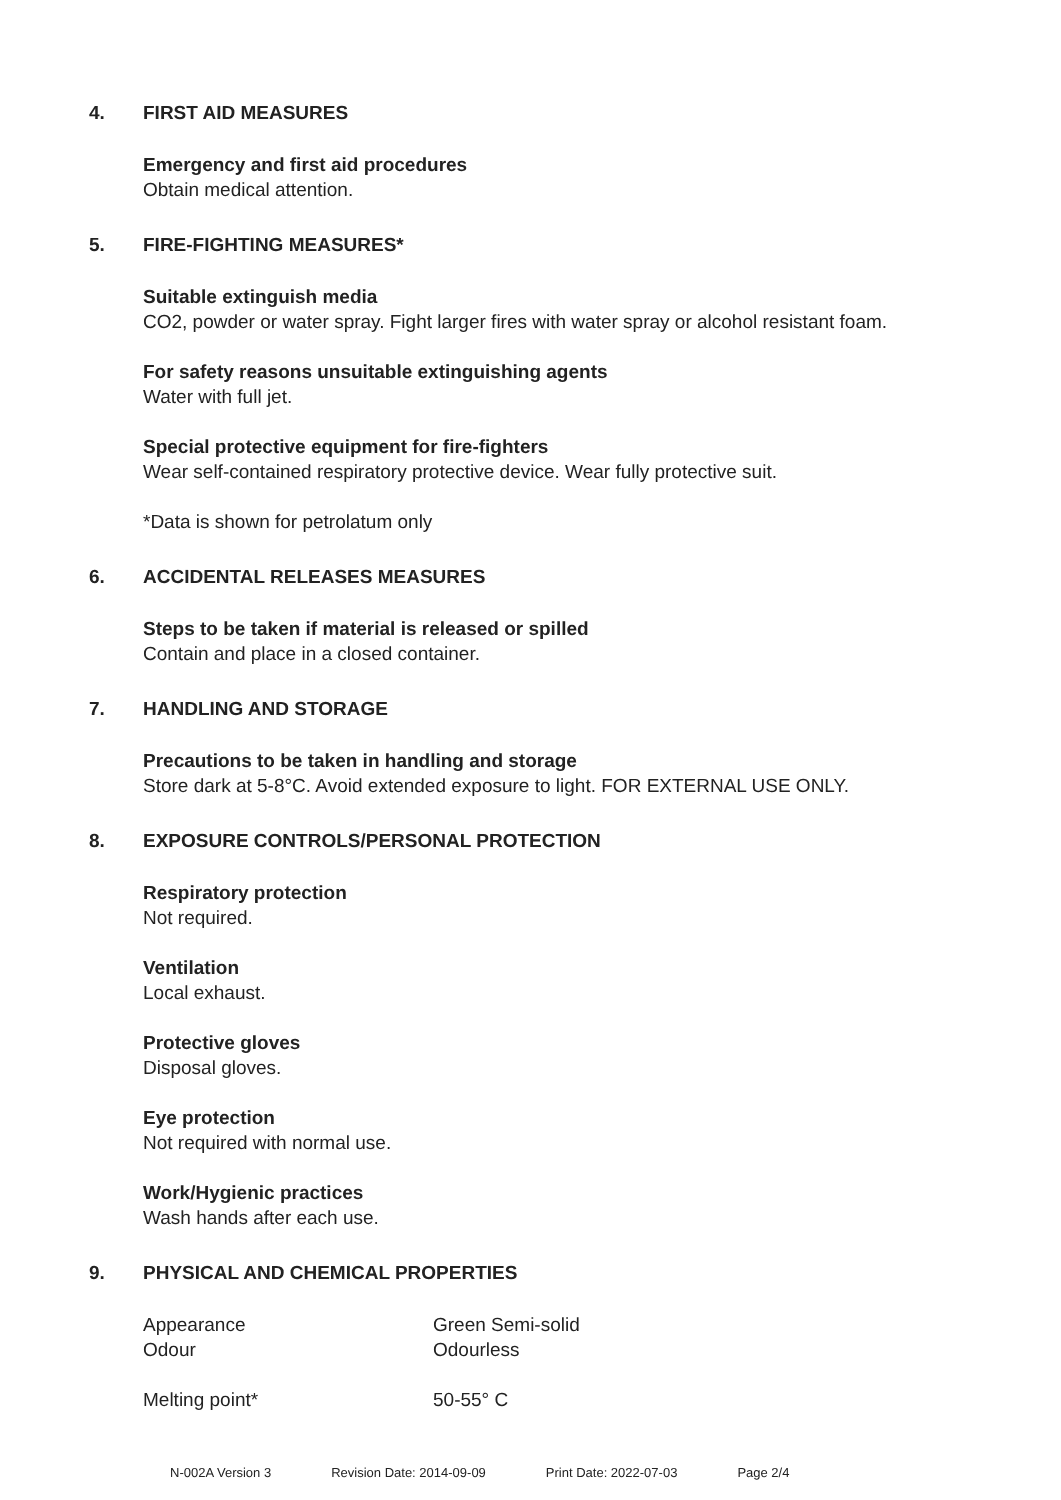4. FIRST AID MEASURES
Emergency and first aid procedures
Obtain medical attention.
5. FIRE-FIGHTING MEASURES*
Suitable extinguish media
CO2, powder or water spray. Fight larger fires with water spray or alcohol resistant foam.
For safety reasons unsuitable extinguishing agents
Water with full jet.
Special protective equipment for fire-fighters
Wear self-contained respiratory protective device. Wear fully protective suit.
*Data is shown for petrolatum only
6. ACCIDENTAL RELEASES MEASURES
Steps to be taken if material is released or spilled
Contain and place in a closed container.
7. HANDLING AND STORAGE
Precautions to be taken in handling and storage
Store dark at 5-8°C. Avoid extended exposure to light. FOR EXTERNAL USE ONLY.
8. EXPOSURE CONTROLS/PERSONAL PROTECTION
Respiratory protection
Not required.
Ventilation
Local exhaust.
Protective gloves
Disposal gloves.
Eye protection
Not required with normal use.
Work/Hygienic practices
Wash hands after each use.
9. PHYSICAL AND CHEMICAL PROPERTIES
| Appearance | Green Semi-solid |
| Odour | Odourless |
| Melting point* | 50-55° C |
N-002A Version 3 Revision Date: 2014-09-09 Print Date: 2022-07-03 Page 2/4